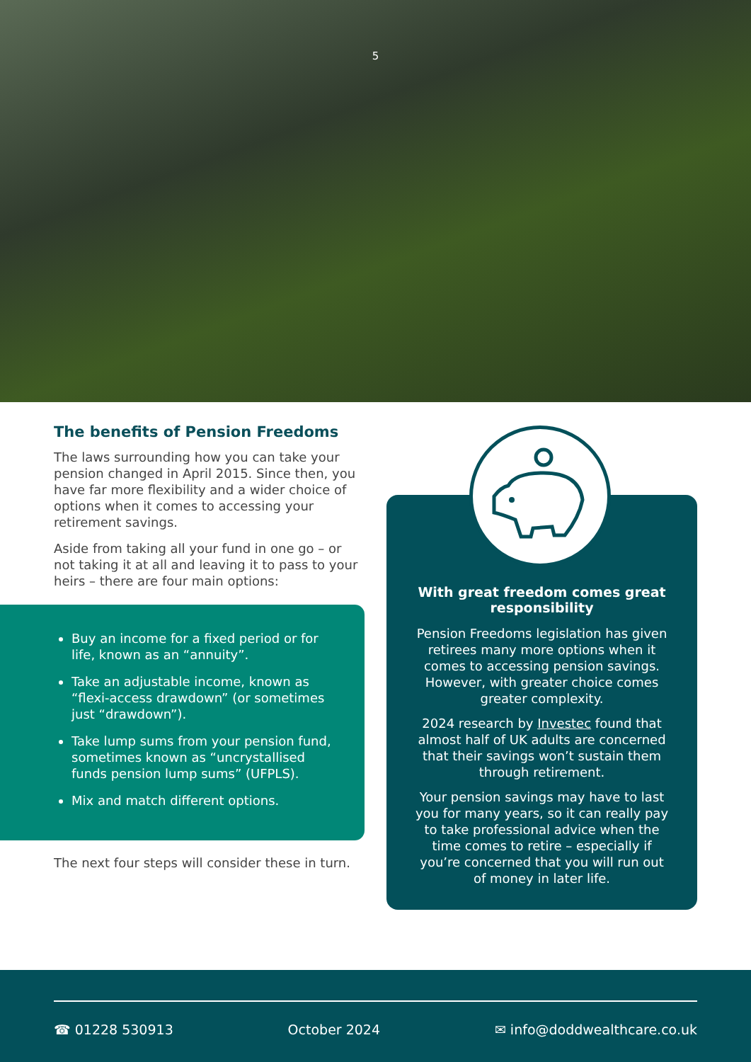5
The benefits of Pension Freedoms
The laws surrounding how you can take your pension changed in April 2015. Since then, you have far more flexibility and a wider choice of options when it comes to accessing your retirement savings.
Aside from taking all your fund in one go – or not taking it at all and leaving it to pass to your heirs – there are four main options:
Buy an income for a fixed period or for life, known as an “annuity”.
Take an adjustable income, known as “flexi-access drawdown” (or sometimes just “drawdown”).
Take lump sums from your pension fund, sometimes known as “uncrystallised funds pension lump sums” (UFPLS).
Mix and match different options.
The next four steps will consider these in turn.
With great freedom comes great responsibility
Pension Freedoms legislation has given retirees many more options when it comes to accessing pension savings. However, with greater choice comes greater complexity.
2024 research by Investec found that almost half of UK adults are concerned that their savings won’t sustain them through retirement.
Your pension savings may have to last you for many years, so it can really pay to take professional advice when the time comes to retire – especially if you’re concerned that you will run out of money in later life.
☎ 01228 530913 October 2024 ✉ info@doddwealthcare.co.uk